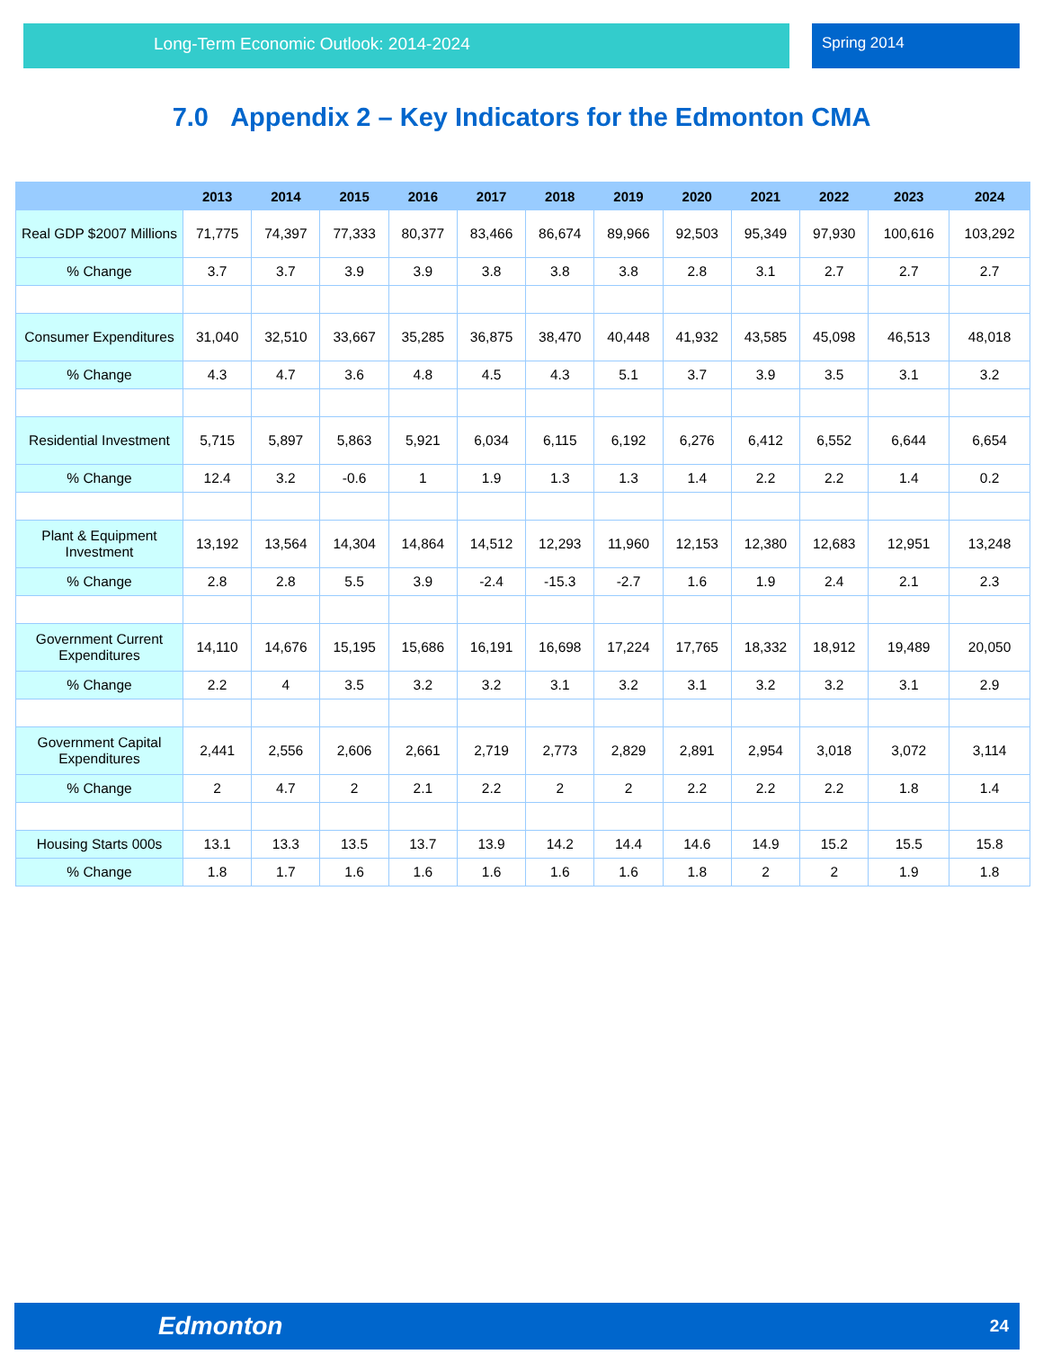Long-Term Economic Outlook: 2014-2024 Spring 2014
7.0 Appendix 2 – Key Indicators for the Edmonton CMA
| | 2013 | 2014 | 2015 | 2016 | 2017 | 2018 | 2019 | 2020 | 2021 | 2022 | 2023 | 2024 |
| --- | --- | --- | --- | --- | --- | --- | --- | --- | --- | --- | --- | --- |
| Real GDP $2007 Millions | 71,775 | 74,397 | 77,333 | 80,377 | 83,466 | 86,674 | 89,966 | 92,503 | 95,349 | 97,930 | 100,616 | 103,292 |
| % Change | 3.7 | 3.7 | 3.9 | 3.9 | 3.8 | 3.8 | 3.8 | 2.8 | 3.1 | 2.7 | 2.7 | 2.7 |
| Consumer Expenditures | 31,040 | 32,510 | 33,667 | 35,285 | 36,875 | 38,470 | 40,448 | 41,932 | 43,585 | 45,098 | 46,513 | 48,018 |
| % Change | 4.3 | 4.7 | 3.6 | 4.8 | 4.5 | 4.3 | 5.1 | 3.7 | 3.9 | 3.5 | 3.1 | 3.2 |
| Residential Investment | 5,715 | 5,897 | 5,863 | 5,921 | 6,034 | 6,115 | 6,192 | 6,276 | 6,412 | 6,552 | 6,644 | 6,654 |
| % Change | 12.4 | 3.2 | -0.6 | 1 | 1.9 | 1.3 | 1.3 | 1.4 | 2.2 | 2.2 | 1.4 | 0.2 |
| Plant & Equipment Investment | 13,192 | 13,564 | 14,304 | 14,864 | 14,512 | 12,293 | 11,960 | 12,153 | 12,380 | 12,683 | 12,951 | 13,248 |
| % Change | 2.8 | 2.8 | 5.5 | 3.9 | -2.4 | -15.3 | -2.7 | 1.6 | 1.9 | 2.4 | 2.1 | 2.3 |
| Government Current Expenditures | 14,110 | 14,676 | 15,195 | 15,686 | 16,191 | 16,698 | 17,224 | 17,765 | 18,332 | 18,912 | 19,489 | 20,050 |
| % Change | 2.2 | 4 | 3.5 | 3.2 | 3.2 | 3.1 | 3.2 | 3.1 | 3.2 | 3.2 | 3.1 | 2.9 |
| Government Capital Expenditures | 2,441 | 2,556 | 2,606 | 2,661 | 2,719 | 2,773 | 2,829 | 2,891 | 2,954 | 3,018 | 3,072 | 3,114 |
| % Change | 2 | 4.7 | 2 | 2.1 | 2.2 | 2 | 2 | 2.2 | 2.2 | 2.2 | 1.8 | 1.4 |
| Housing Starts 000s | 13.1 | 13.3 | 13.5 | 13.7 | 13.9 | 14.2 | 14.4 | 14.6 | 14.9 | 15.2 | 15.5 | 15.8 |
| % Change | 1.8 | 1.7 | 1.6 | 1.6 | 1.6 | 1.6 | 1.6 | 1.8 | 2 | 2 | 1.9 | 1.8 |
Edmonton
24